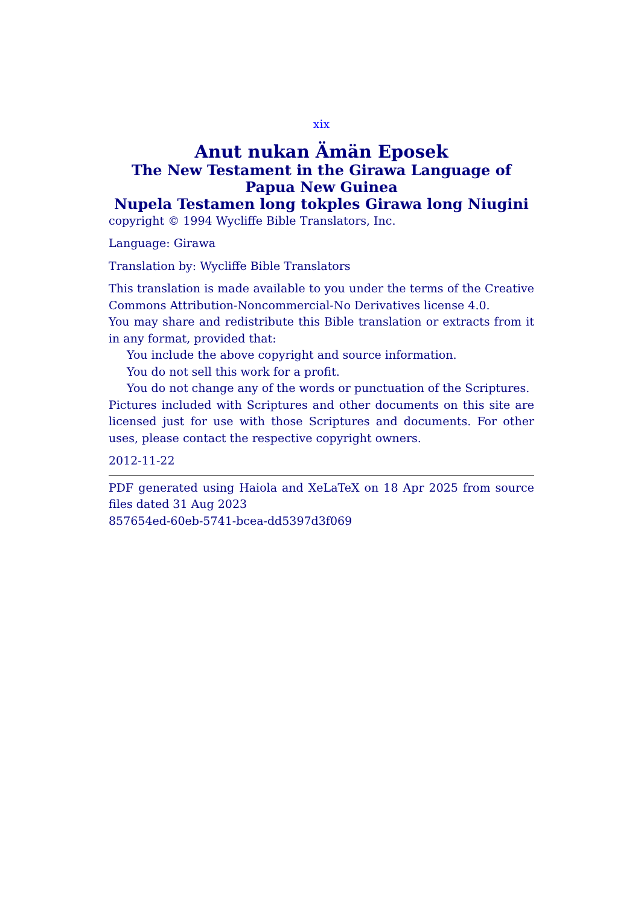xix
Anut nukan Ämän Eposek
The New Testament in the Girawa Language of Papua New Guinea
Nupela Testamen long tokples Girawa long Niugini
copyright © 1994 Wycliffe Bible Translators, Inc.
Language: Girawa
Translation by: Wycliffe Bible Translators
This translation is made available to you under the terms of the Creative Commons Attribution-Noncommercial-No Derivatives license 4.0.
You may share and redistribute this Bible translation or extracts from it in any format, provided that:
You include the above copyright and source information.
You do not sell this work for a profit.
You do not change any of the words or punctuation of the Scriptures.
Pictures included with Scriptures and other documents on this site are licensed just for use with those Scriptures and documents. For other uses, please contact the respective copyright owners.
2012-11-22
PDF generated using Haiola and XeLaTeX on 18 Apr 2025 from source files dated 31 Aug 2023
857654ed-60eb-5741-bcea-dd5397d3f069